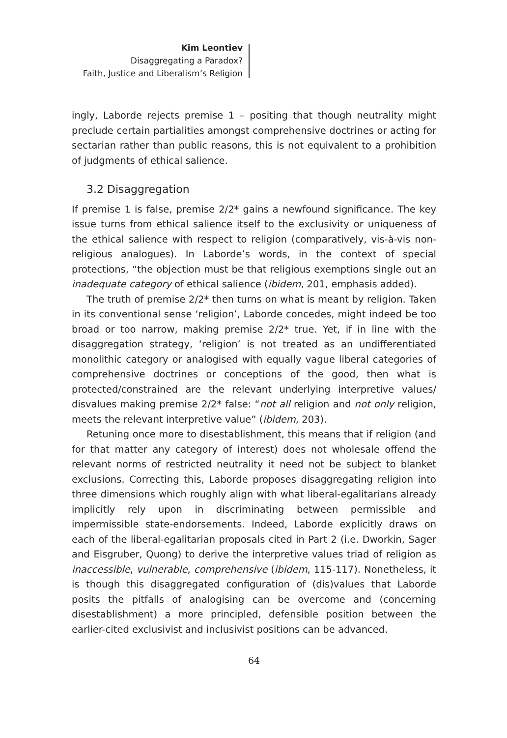Kim Leontiev
Disaggregating a Paradox?
Faith, Justice and Liberalism’s Religion
ingly, Laborde rejects premise 1 – positing that though neutrality might preclude certain partialities amongst comprehensive doctrines or acting for sectarian rather than public reasons, this is not equivalent to a prohibition of judgments of ethical salience.
3.2 Disaggregation
If premise 1 is false, premise 2/2* gains a newfound significance. The key issue turns from ethical salience itself to the exclusivity or uniqueness of the ethical salience with respect to religion (comparatively, vis-à-vis non-religious analogues). In Laborde’s words, in the context of special protections, “the objection must be that religious exemptions single out an inadequate category of ethical salience (ibidem, 201, emphasis added).
The truth of premise 2/2* then turns on what is meant by religion. Taken in its conventional sense ‘religion’, Laborde concedes, might indeed be too broad or too narrow, making premise 2/2* true. Yet, if in line with the disaggregation strategy, ‘religion’ is not treated as an undifferentiated monolithic category or analogised with equally vague liberal categories of comprehensive doctrines or conceptions of the good, then what is protected/constrained are the relevant underlying interpretive values/ disvalues making premise 2/2* false: “not all religion and not only religion, meets the relevant interpretive value” (ibidem, 203).
Retuning once more to disestablishment, this means that if religion (and for that matter any category of interest) does not wholesale offend the relevant norms of restricted neutrality it need not be subject to blanket exclusions. Correcting this, Laborde proposes disaggregating religion into three dimensions which roughly align with what liberal-egalitarians already implicitly rely upon in discriminating between permissible and impermissible state-endorsements. Indeed, Laborde explicitly draws on each of the liberal-egalitarian proposals cited in Part 2 (i.e. Dworkin, Sager and Eisgruber, Quong) to derive the interpretive values triad of religion as inaccessible, vulnerable, comprehensive (ibidem, 115-117). Nonetheless, it is though this disaggregated configuration of (dis)values that Laborde posits the pitfalls of analogising can be overcome and (concerning disestablishment) a more principled, defensible position between the earlier-cited exclusivist and inclusivist positions can be advanced.
64